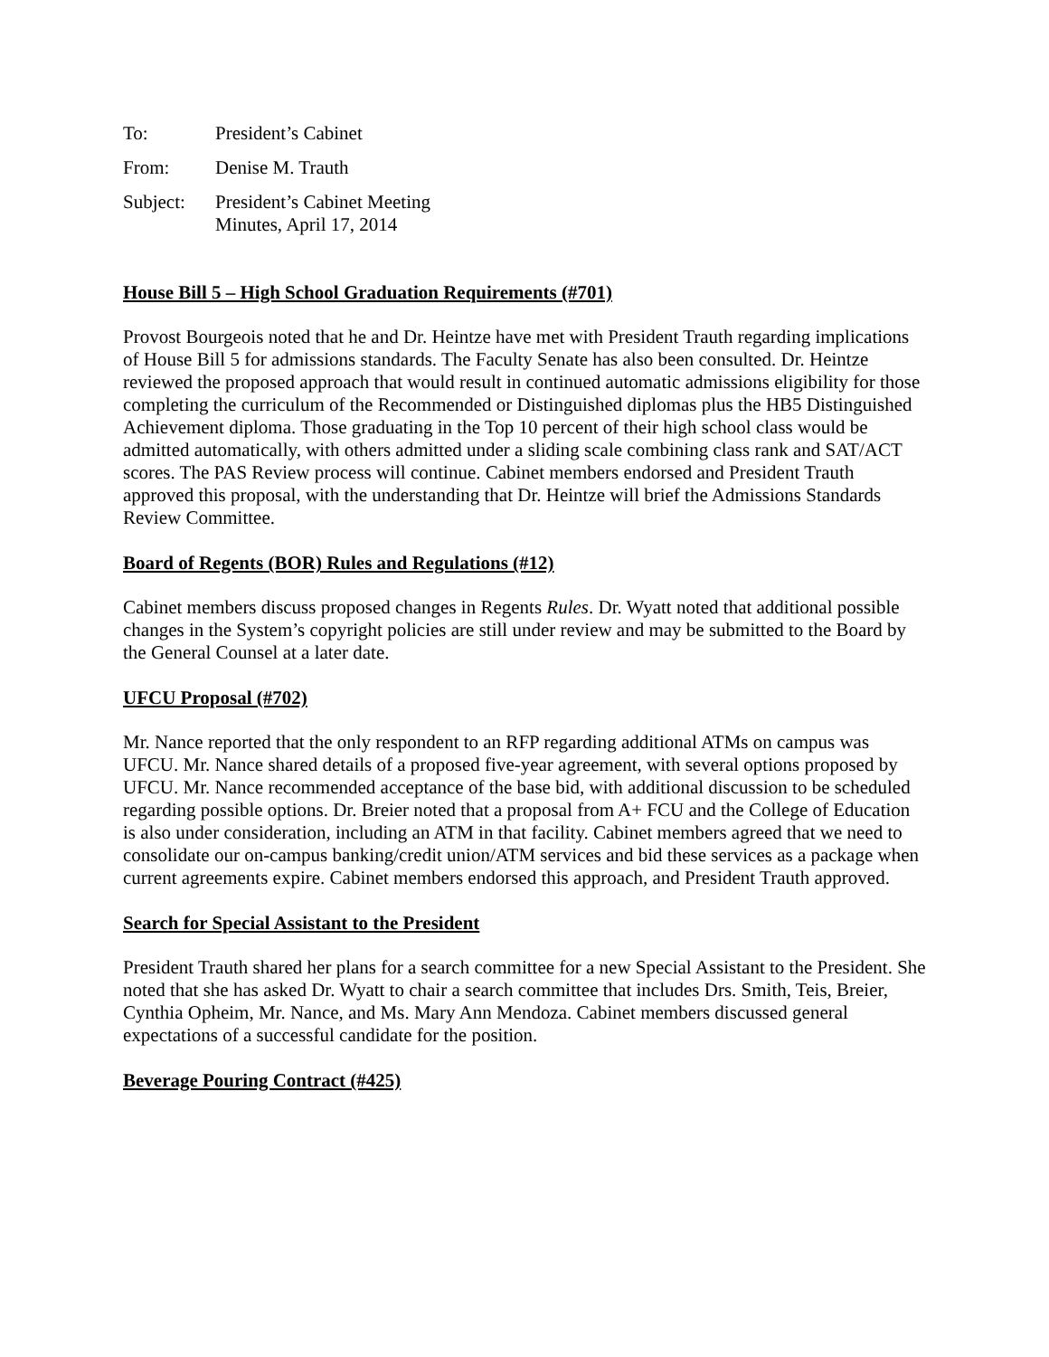To: President’s Cabinet
From: Denise M. Trauth
Subject: President’s Cabinet Meeting
Minutes, April 17, 2014
House Bill 5 – High School Graduation Requirements (#701)
Provost Bourgeois noted that he and Dr. Heintze have met with President Trauth regarding implications of House Bill 5 for admissions standards. The Faculty Senate has also been consulted. Dr. Heintze reviewed the proposed approach that would result in continued automatic admissions eligibility for those completing the curriculum of the Recommended or Distinguished diplomas plus the HB5 Distinguished Achievement diploma. Those graduating in the Top 10 percent of their high school class would be admitted automatically, with others admitted under a sliding scale combining class rank and SAT/ACT scores. The PAS Review process will continue. Cabinet members endorsed and President Trauth approved this proposal, with the understanding that Dr. Heintze will brief the Admissions Standards Review Committee.
Board of Regents (BOR) Rules and Regulations (#12)
Cabinet members discuss proposed changes in Regents Rules. Dr. Wyatt noted that additional possible changes in the System’s copyright policies are still under review and may be submitted to the Board by the General Counsel at a later date.
UFCU Proposal (#702)
Mr. Nance reported that the only respondent to an RFP regarding additional ATMs on campus was UFCU. Mr. Nance shared details of a proposed five-year agreement, with several options proposed by UFCU. Mr. Nance recommended acceptance of the base bid, with additional discussion to be scheduled regarding possible options. Dr. Breier noted that a proposal from A+ FCU and the College of Education is also under consideration, including an ATM in that facility. Cabinet members agreed that we need to consolidate our on-campus banking/credit union/ATM services and bid these services as a package when current agreements expire. Cabinet members endorsed this approach, and President Trauth approved.
Search for Special Assistant to the President
President Trauth shared her plans for a search committee for a new Special Assistant to the President. She noted that she has asked Dr. Wyatt to chair a search committee that includes Drs. Smith, Teis, Breier, Cynthia Opheim, Mr. Nance, and Ms. Mary Ann Mendoza. Cabinet members discussed general expectations of a successful candidate for the position.
Beverage Pouring Contract (#425)